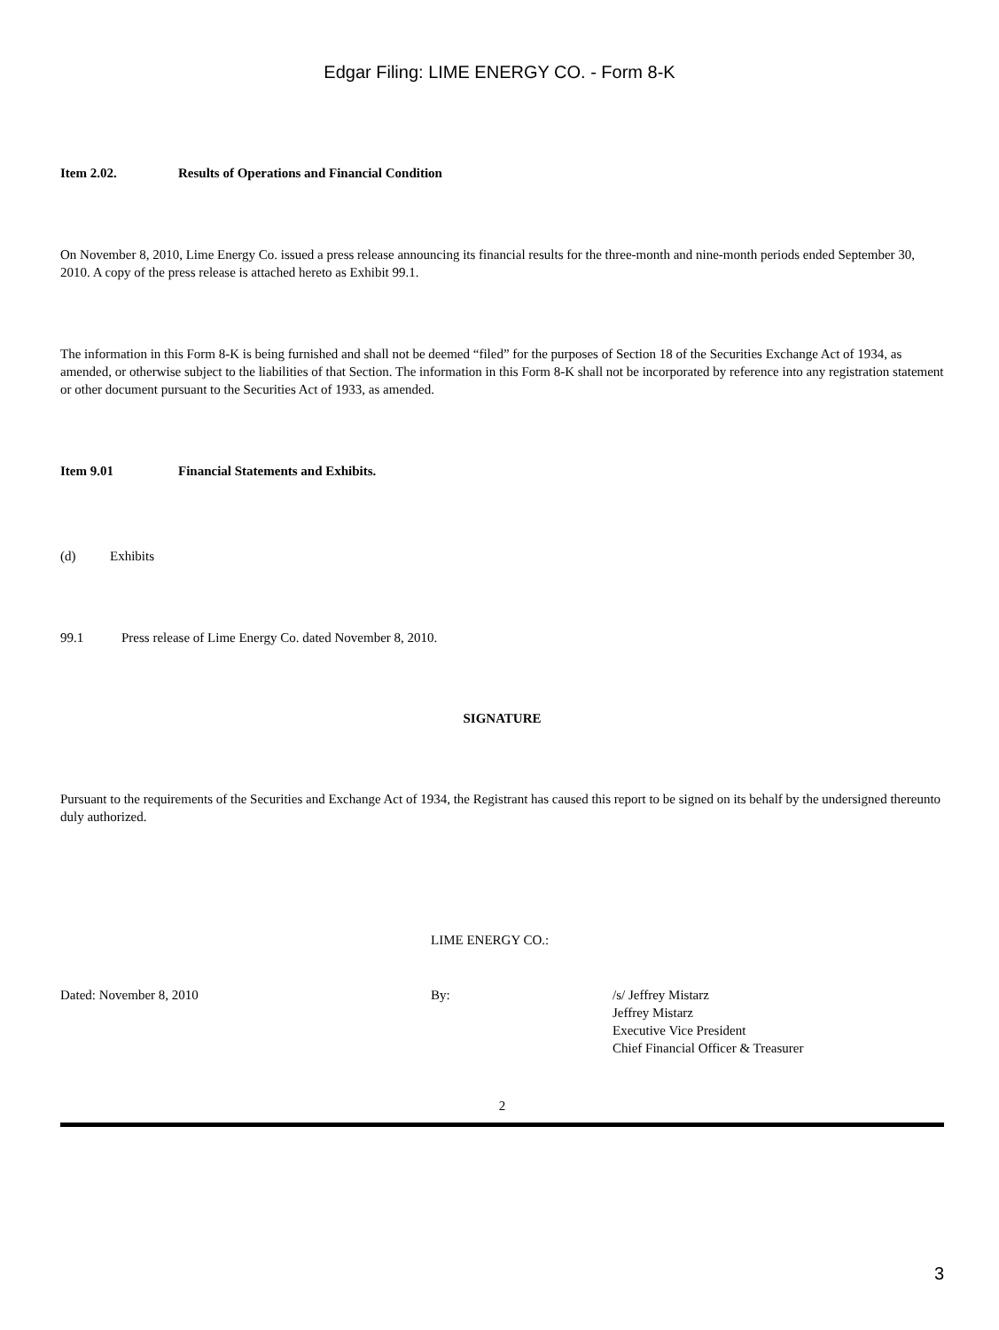Edgar Filing: LIME ENERGY CO. - Form 8-K
Item 2.02. Results of Operations and Financial Condition
On November 8, 2010, Lime Energy Co. issued a press release announcing its financial results for the three-month and nine-month periods ended September 30, 2010. A copy of the press release is attached hereto as Exhibit 99.1.
The information in this Form 8-K is being furnished and shall not be deemed “filed” for the purposes of Section 18 of the Securities Exchange Act of 1934, as amended, or otherwise subject to the liabilities of that Section. The information in this Form 8-K shall not be incorporated by reference into any registration statement or other document pursuant to the Securities Act of 1933, as amended.
Item 9.01 Financial Statements and Exhibits.
(d) Exhibits
99.1 Press release of Lime Energy Co. dated November 8, 2010.
SIGNATURE
Pursuant to the requirements of the Securities and Exchange Act of 1934, the Registrant has caused this report to be signed on its behalf by the undersigned thereunto duly authorized.
LIME ENERGY CO.:
Dated: November 8, 2010 By: /s/ Jeffrey Mistarz
Jeffrey Mistarz
Executive Vice President
Chief Financial Officer & Treasurer
2
3